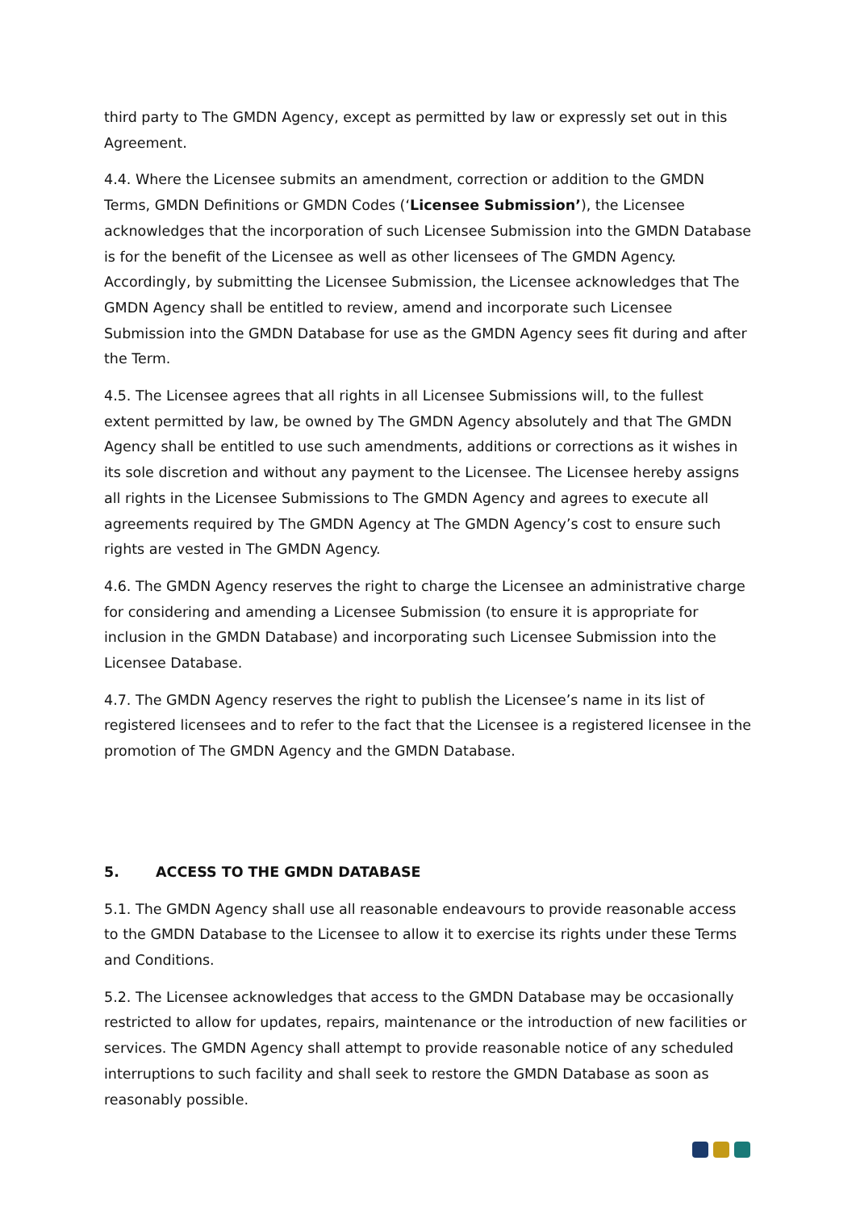third party to The GMDN Agency, except as permitted by law or expressly set out in this Agreement.
4.4. Where the Licensee submits an amendment, correction or addition to the GMDN Terms, GMDN Definitions or GMDN Codes (‘Licensee Submission’), the Licensee acknowledges that the incorporation of such Licensee Submission into the GMDN Database is for the benefit of the Licensee as well as other licensees of The GMDN Agency. Accordingly, by submitting the Licensee Submission, the Licensee acknowledges that The GMDN Agency shall be entitled to review, amend and incorporate such Licensee Submission into the GMDN Database for use as the GMDN Agency sees fit during and after the Term.
4.5. The Licensee agrees that all rights in all Licensee Submissions will, to the fullest extent permitted by law, be owned by The GMDN Agency absolutely and that The GMDN Agency shall be entitled to use such amendments, additions or corrections as it wishes in its sole discretion and without any payment to the Licensee. The Licensee hereby assigns all rights in the Licensee Submissions to The GMDN Agency and agrees to execute all agreements required by The GMDN Agency at The GMDN Agency’s cost to ensure such rights are vested in The GMDN Agency.
4.6. The GMDN Agency reserves the right to charge the Licensee an administrative charge for considering and amending a Licensee Submission (to ensure it is appropriate for inclusion in the GMDN Database) and incorporating such Licensee Submission into the Licensee Database.
4.7. The GMDN Agency reserves the right to publish the Licensee’s name in its list of registered licensees and to refer to the fact that the Licensee is a registered licensee in the promotion of The GMDN Agency and the GMDN Database.
5. ACCESS TO THE GMDN DATABASE
5.1. The GMDN Agency shall use all reasonable endeavours to provide reasonable access to the GMDN Database to the Licensee to allow it to exercise its rights under these Terms and Conditions.
5.2. The Licensee acknowledges that access to the GMDN Database may be occasionally restricted to allow for updates, repairs, maintenance or the introduction of new facilities or services. The GMDN Agency shall attempt to provide reasonable notice of any scheduled interruptions to such facility and shall seek to restore the GMDN Database as soon as reasonably possible.